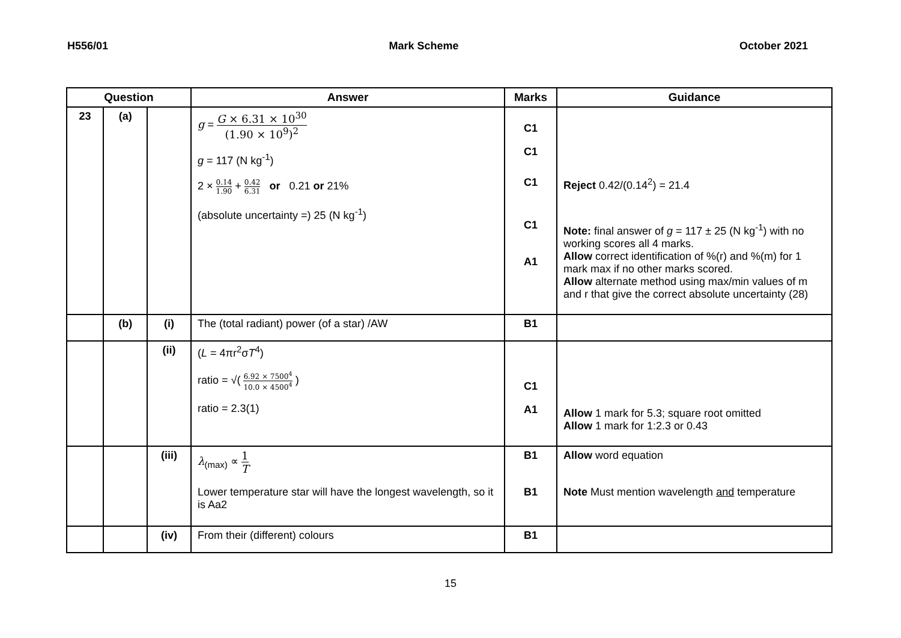H556/01 Mark Scheme October 2021
| Question | | | Answer | Marks | Guidance |
| --- | --- | --- | --- | --- | --- |
| 23 | (a) | | g = G × 6.31 × 10<sup>30</sup> (1.90 × 10<sup>9</sup>)<sup>2</sup> g = 117 (N kg<sup>-1</sup>) 2 × 0.14 1.90 + 0.42 6.31 or 0.21 or 21% (absolute uncertainty =) 25 (N kg<sup>-1</sup>) | C1 C1 C1 C1 A1 | Reject 0.42/(0.14<sup>2</sup>) = 21.4 Note: final answer of g = 117 ± 25 (N kg<sup>-1</sup>) with no working scores all 4 marks. Allow correct identification of %(r) and %(m) for 1 mark max if no other marks scored. Allow alternate method using max/min values of m and r that give the correct absolute uncertainty (28) |
| | (b) | (i) | The (total radiant) power (of a star) /AW | B1 | |
| | | (ii) | ( L = 4πr<sup>2</sup>σ T<sup>4</sup>) ratio = √( 6.92 × 7500<sup>4</sup> 10.0 × 4500<sup>4</sup> ) ratio = 2.3(1) | C1 A1 | Allow 1 mark for 5.3; square root omitted Allow 1 mark for 1:2.3 or 0.43 |
| | | (iii) | λ<sub>(max)</sub> ∝ 1 T Lower temperature star will have the longest wavelength, so it is Aa2 | B1 B1 | Allow word equation Note Must mention wavelength and temperature |
| | | (iv) | From their (different) colours | B1 | |
15